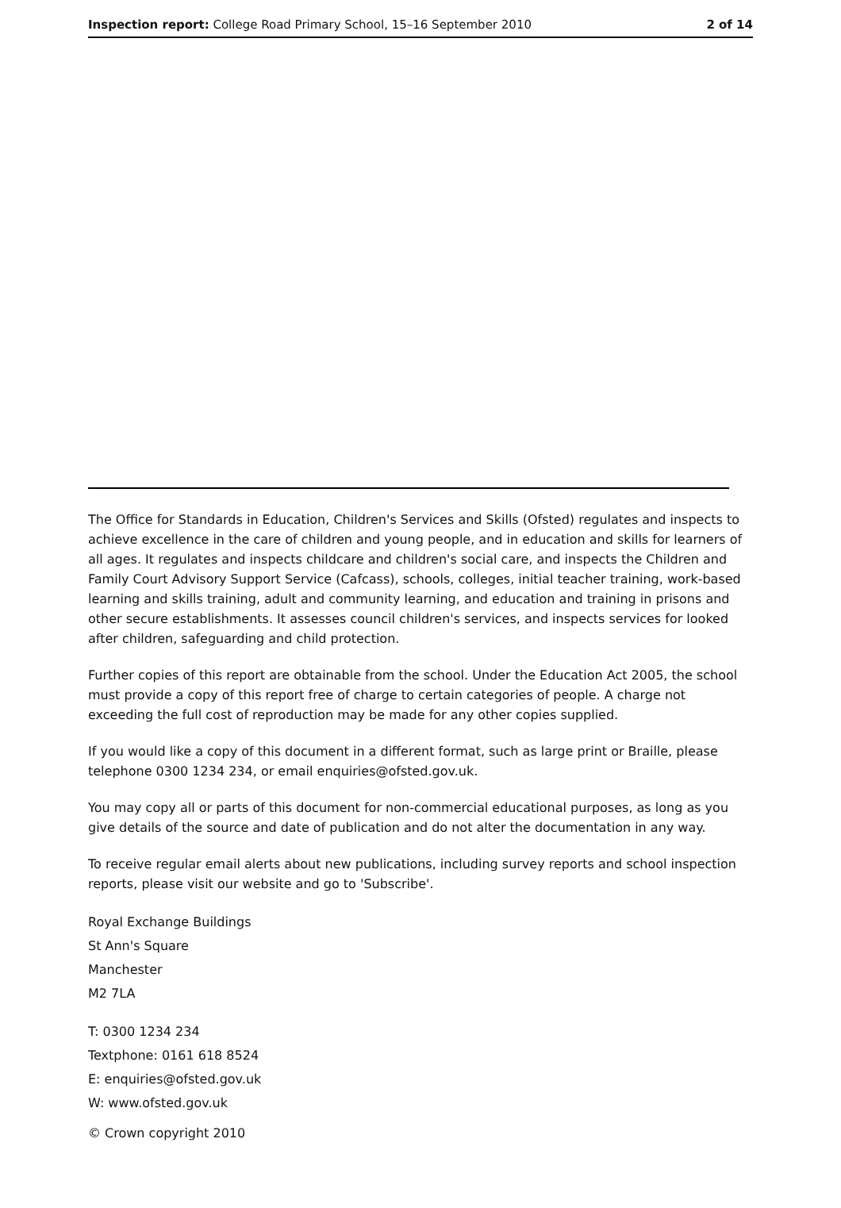Inspection report: College Road Primary School, 15–16 September 2010 2 of 14
The Office for Standards in Education, Children's Services and Skills (Ofsted) regulates and inspects to achieve excellence in the care of children and young people, and in education and skills for learners of all ages. It regulates and inspects childcare and children's social care, and inspects the Children and Family Court Advisory Support Service (Cafcass), schools, colleges, initial teacher training, work-based learning and skills training, adult and community learning, and education and training in prisons and other secure establishments. It assesses council children's services, and inspects services for looked after children, safeguarding and child protection.
Further copies of this report are obtainable from the school. Under the Education Act 2005, the school must provide a copy of this report free of charge to certain categories of people. A charge not exceeding the full cost of reproduction may be made for any other copies supplied.
If you would like a copy of this document in a different format, such as large print or Braille, please telephone 0300 1234 234, or email enquiries@ofsted.gov.uk.
You may copy all or parts of this document for non-commercial educational purposes, as long as you give details of the source and date of publication and do not alter the documentation in any way.
To receive regular email alerts about new publications, including survey reports and school inspection reports, please visit our website and go to 'Subscribe'.
Royal Exchange Buildings
St Ann's Square
Manchester
M2 7LA
T: 0300 1234 234
Textphone: 0161 618 8524
E: enquiries@ofsted.gov.uk
W: www.ofsted.gov.uk
© Crown copyright 2010